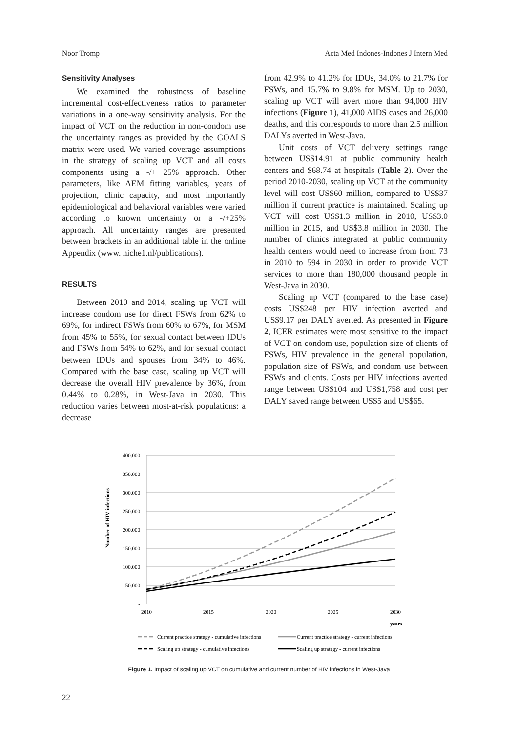Noor Tromp Acta Med Indones-Indones J Intern Med
Sensitivity Analyses
We examined the robustness of baseline incremental cost-effectiveness ratios to parameter variations in a one-way sensitivity analysis. For the impact of VCT on the reduction in non-condom use the uncertainty ranges as provided by the GOALS matrix were used. We varied coverage assumptions in the strategy of scaling up VCT and all costs components using a -/+ 25% approach. Other parameters, like AEM fitting variables, years of projection, clinic capacity, and most importantly epidemiological and behavioral variables were varied according to known uncertainty or a -/+25% approach. All uncertainty ranges are presented between brackets in an additional table in the online Appendix (www. niche1.nl/publications).
RESULTS
Between 2010 and 2014, scaling up VCT will increase condom use for direct FSWs from 62% to 69%, for indirect FSWs from 60% to 67%, for MSM from 45% to 55%, for sexual contact between IDUs and FSWs from 54% to 62%, and for sexual contact between IDUs and spouses from 34% to 46%. Compared with the base case, scaling up VCT will decrease the overall HIV prevalence by 36%, from 0.44% to 0.28%, in West-Java in 2030. This reduction varies between most-at-risk populations: a decrease
from 42.9% to 41.2% for IDUs, 34.0% to 21.7% for FSWs, and 15.7% to 9.8% for MSM. Up to 2030, scaling up VCT will avert more than 94,000 HIV infections (Figure 1), 41,000 AIDS cases and 26,000 deaths, and this corresponds to more than 2.5 million DALYs averted in West-Java.
Unit costs of VCT delivery settings range between US$14.91 at public community health centers and $68.74 at hospitals (Table 2). Over the period 2010-2030, scaling up VCT at the community level will cost US$60 million, compared to US$37 million if current practice is maintained. Scaling up VCT will cost US$1.3 million in 2010, US$3.0 million in 2015, and US$3.8 million in 2030. The number of clinics integrated at public community health centers would need to increase from from 73 in 2010 to 594 in 2030 in order to provide VCT services to more than 180,000 thousand people in West-Java in 2030.
Scaling up VCT (compared to the base case) costs US$248 per HIV infection averted and US$9.17 per DALY averted. As presented in Figure 2, ICER estimates were most sensitive to the impact of VCT on condom use, population size of clients of FSWs, HIV prevalence in the general population, population size of FSWs, and condom use between FSWs and clients. Costs per HIV infections averted range between US$104 and US$1,758 and cost per DALY saved range between US$5 and US$65.
Number of HIV infections
400.000
350.000
300.000
250.000
200.000
150.000
100.000
50.000
-
2010
2015
2020
2025
2030
years
Current practice strategy - cumulative infections
Current practice strategy - current infections
Scaling up strategy - cumulative infections
Scaling up strategy - current infections
Figure 1. Impact of scaling up VCT on cumulative and current number of HIV infections in West-Java
22